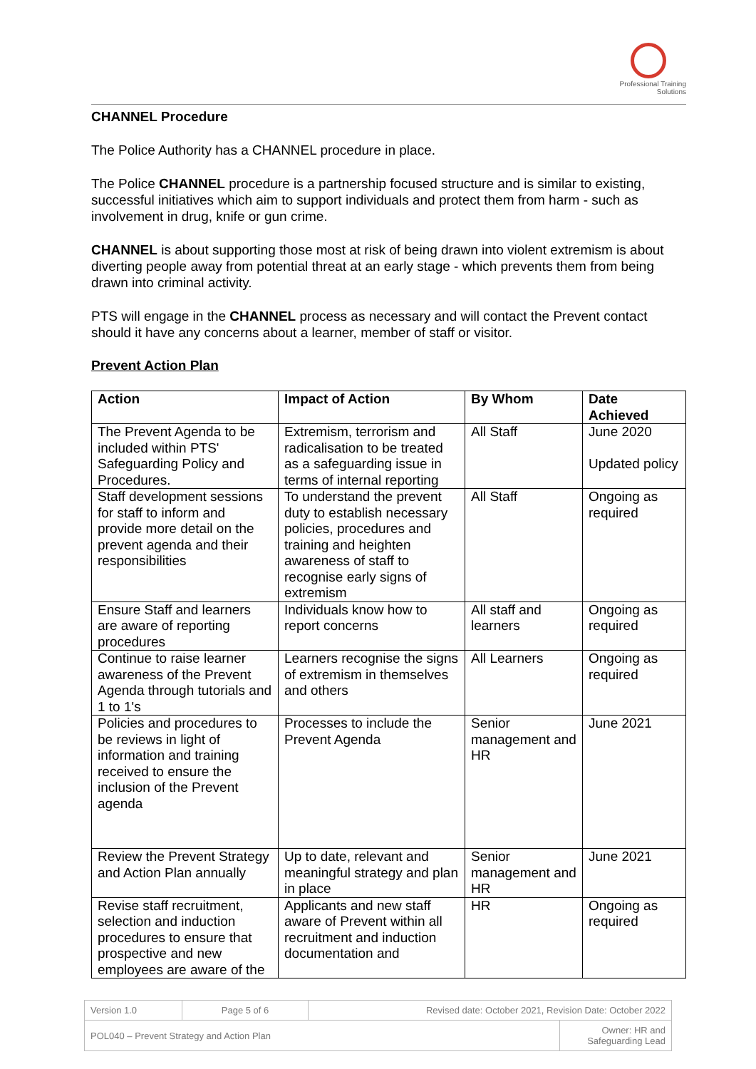Professional Training
Solutions
CHANNEL Procedure
The Police Authority has a CHANNEL procedure in place.
The Police CHANNEL procedure is a partnership focused structure and is similar to existing, successful initiatives which aim to support individuals and protect them from harm - such as involvement in drug, knife or gun crime.
CHANNEL is about supporting those most at risk of being drawn into violent extremism is about diverting people away from potential threat at an early stage - which prevents them from being drawn into criminal activity.
PTS will engage in the CHANNEL process as necessary and will contact the Prevent contact should it have any concerns about a learner, member of staff or visitor.
Prevent Action Plan
| Action | Impact of Action | By Whom | Date Achieved |
| --- | --- | --- | --- |
| The Prevent Agenda to be included within PTS' Safeguarding Policy and Procedures. | Extremism, terrorism and radicalisation to be treated as a safeguarding issue in terms of internal reporting | All Staff | June 2020 Updated policy |
| Staff development sessions for staff to inform and provide more detail on the prevent agenda and their responsibilities | To understand the prevent duty to establish necessary policies, procedures and training and heighten awareness of staff to recognise early signs of extremism | All Staff | Ongoing as required |
| Ensure Staff and learners are aware of reporting procedures | Individuals know how to report concerns | All staff and learners | Ongoing as required |
| Continue to raise learner awareness of the Prevent Agenda through tutorials and 1 to 1's | Learners recognise the signs of extremism in themselves and others | All Learners | Ongoing as required |
| Policies and procedures to be reviews in light of information and training received to ensure the inclusion of the Prevent agenda | Processes to include the Prevent Agenda | Senior management and HR | June 2021 |
| Review the Prevent Strategy and Action Plan annually | Up to date, relevant and meaningful strategy and plan in place | Senior management and HR | June 2021 |
| Revise staff recruitment, selection and induction procedures to ensure that prospective and new employees are aware of the | Applicants and new staff aware of Prevent within all recruitment and induction documentation and | HR | Ongoing as required |
| Version 1.0 | Page 5 of 6 | Revised date: October 2021, Revision Date: October 2022 | |
| POL040 – Prevent Strategy and Action Plan | | | Owner: HR and Safeguarding Lead |